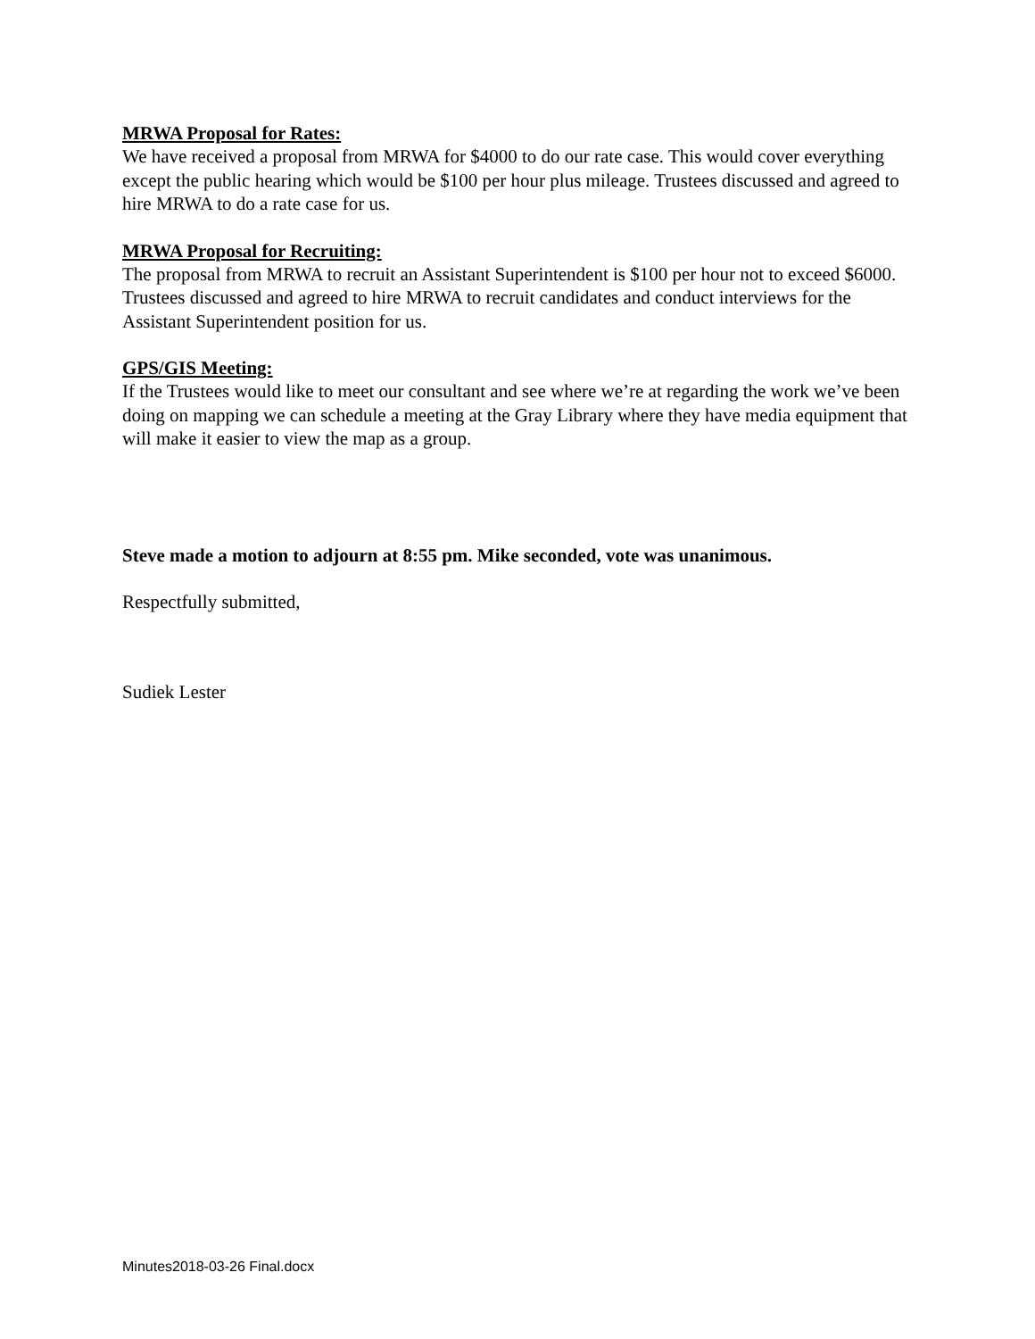MRWA Proposal for Rates:
We have received a proposal from MRWA for $4000 to do our rate case. This would cover everything except the public hearing which would be $100 per hour plus mileage. Trustees discussed and agreed to hire MRWA to do a rate case for us.
MRWA Proposal for Recruiting:
The proposal from MRWA to recruit an Assistant Superintendent is $100 per hour not to exceed $6000. Trustees discussed and agreed to hire MRWA to recruit candidates and conduct interviews for the Assistant Superintendent position for us.
GPS/GIS Meeting:
If the Trustees would like to meet our consultant and see where we’re at regarding the work we’ve been doing on mapping we can schedule a meeting at the Gray Library where they have media equipment that will make it easier to view the map as a group.
Steve made a motion to adjourn at 8:55 pm. Mike seconded, vote was unanimous.
Respectfully submitted,
Sudiek Lester
Minutes2018-03-26 Final.docx